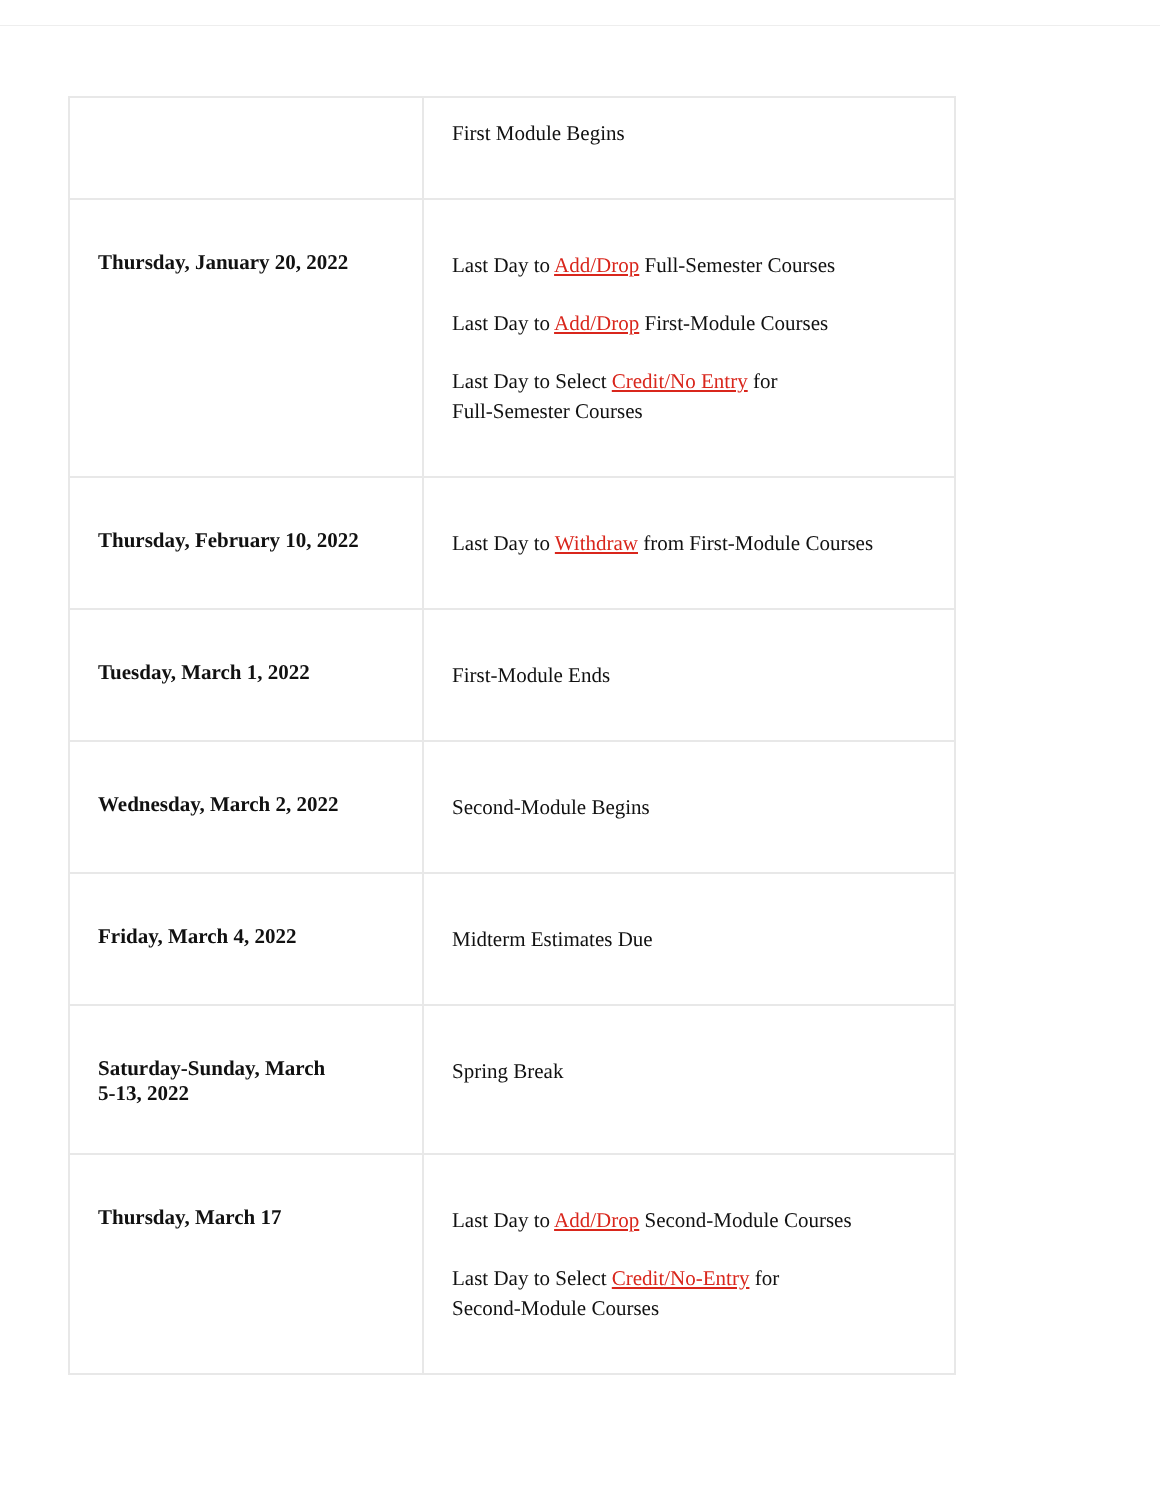| | First Module Begins |
| Thursday, January 20, 2022 | Last Day to Add/Drop Full-Semester Courses Last Day to Add/Drop First-Module Courses Last Day to Select Credit/No Entry for Full-Semester Courses |
| Thursday, February 10, 2022 | Last Day to Withdraw from First-Module Courses |
| Tuesday, March 1, 2022 | First-Module Ends |
| Wednesday, March 2, 2022 | Second-Module Begins |
| Friday, March 4, 2022 | Midterm Estimates Due |
| Saturday-Sunday, March 5-13, 2022 | Spring Break |
| Thursday, March 17 | Last Day to Add/Drop Second-Module Courses Last Day to Select Credit/No-Entry for Second-Module Courses |